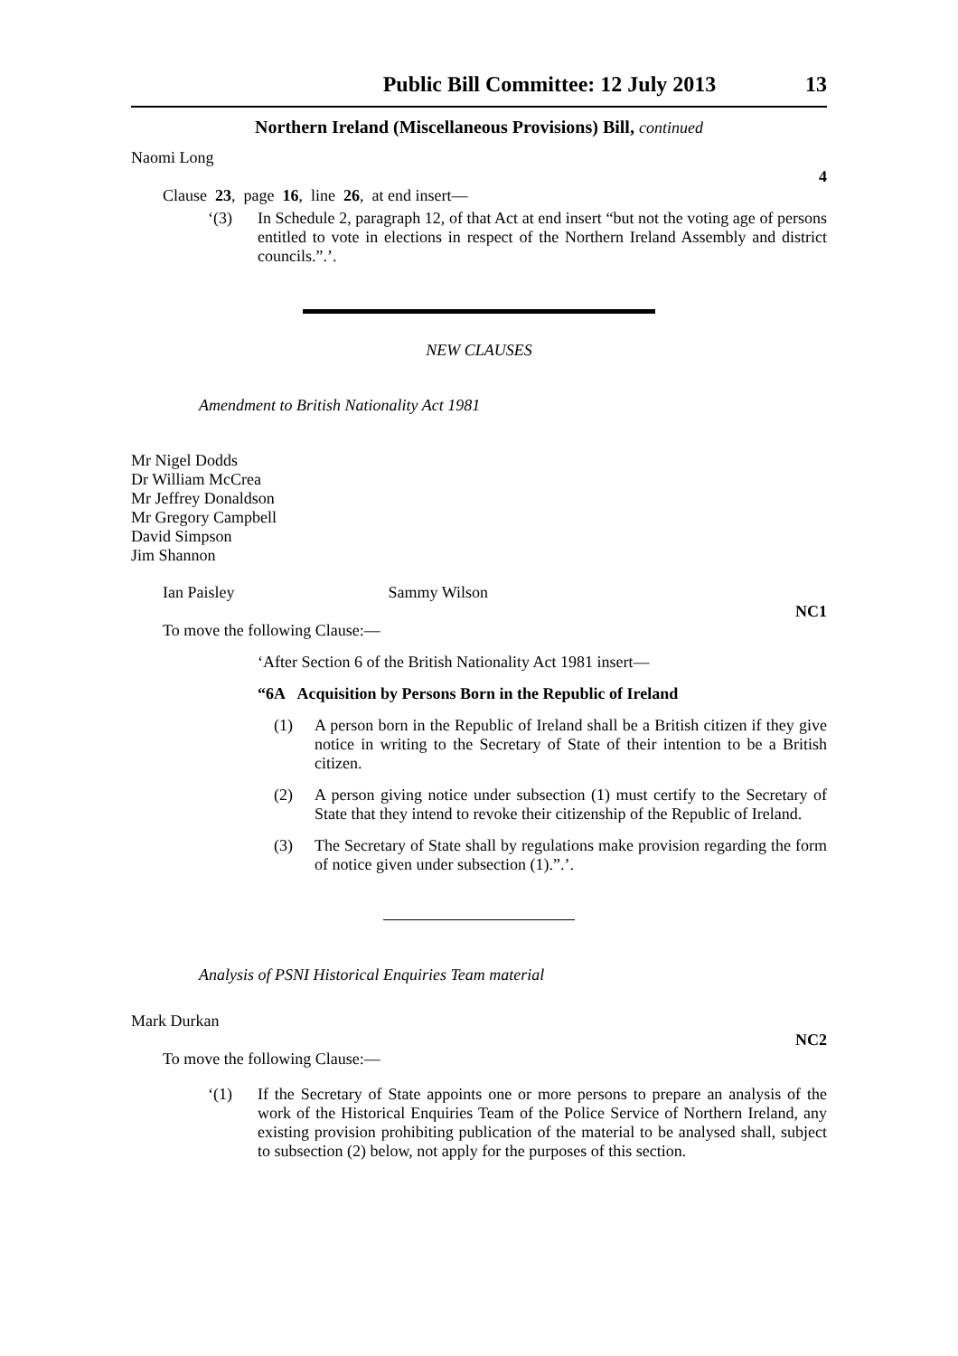Public Bill Committee: 12 July 2013 13
Northern Ireland (Miscellaneous Provisions) Bill, continued
Naomi Long
4
Clause 23, page 16, line 26, at end insert—
‘(3) In Schedule 2, paragraph 12, of that Act at end insert “but not the voting age of persons entitled to vote in elections in respect of the Northern Ireland Assembly and district councils.”.’.
NEW CLAUSES
Amendment to British Nationality Act 1981
Mr Nigel Dodds
Dr William McCrea
Mr Jeffrey Donaldson
Mr Gregory Campbell
David Simpson
Jim Shannon
Ian Paisley Sammy Wilson
NC1
To move the following Clause:—
‘After Section 6 of the British Nationality Act 1981 insert—
“6A Acquisition by Persons Born in the Republic of Ireland
(1) A person born in the Republic of Ireland shall be a British citizen if they give notice in writing to the Secretary of State of their intention to be a British citizen.
(2) A person giving notice under subsection (1) must certify to the Secretary of State that they intend to revoke their citizenship of the Republic of Ireland.
(3) The Secretary of State shall by regulations make provision regarding the form of notice given under subsection (1).”.’.
Analysis of PSNI Historical Enquiries Team material
Mark Durkan
NC2
To move the following Clause:—
‘(1) If the Secretary of State appoints one or more persons to prepare an analysis of the work of the Historical Enquiries Team of the Police Service of Northern Ireland, any existing provision prohibiting publication of the material to be analysed shall, subject to subsection (2) below, not apply for the purposes of this section.